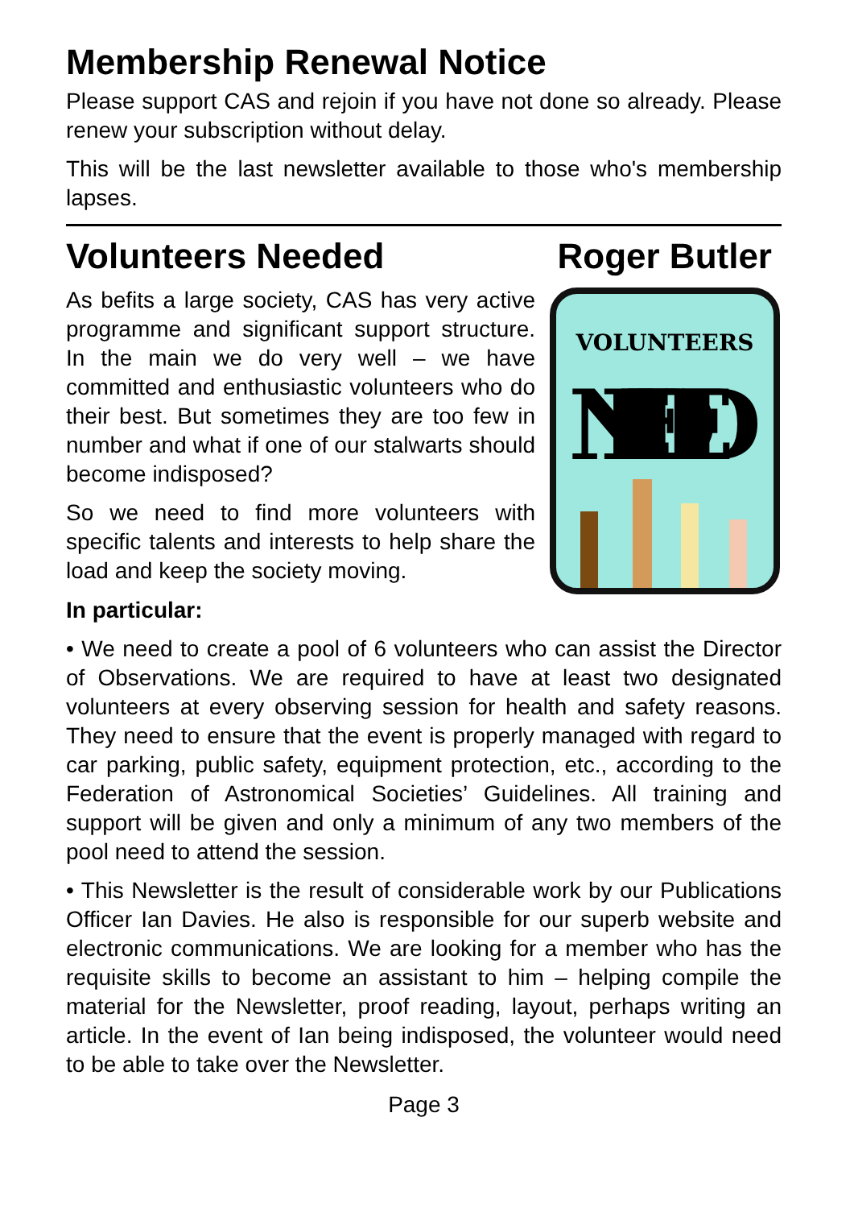Membership Renewal Notice
Please support CAS and rejoin if you have not done so already. Please renew your subscription without delay.
This will be the last newsletter available to those who's membership lapses.
Volunteers Needed Roger Butler
As befits a large society, CAS has very active programme and significant support structure. In the main we do very well – we have committed and enthusiastic volunteers who do their best. But sometimes they are too few in number and what if one of our stalwarts should become indisposed?
So we need to find more volunteers with specific talents and interests to help share the load and keep the society moving.
VOLUNTEERS
NEEDED
In particular:
• We need to create a pool of 6 volunteers who can assist the Director of Observations. We are required to have at least two designated volunteers at every observing session for health and safety reasons. They need to ensure that the event is properly managed with regard to car parking, public safety, equipment protection, etc., according to the Federation of Astronomical Societies’ Guidelines. All training and support will be given and only a minimum of any two members of the pool need to attend the session.
• This Newsletter is the result of considerable work by our Publications Officer Ian Davies. He also is responsible for our superb website and electronic communications. We are looking for a member who has the requisite skills to become an assistant to him – helping compile the material for the Newsletter, proof reading, layout, perhaps writing an article. In the event of Ian being indisposed, the volunteer would need to be able to take over the Newsletter.
Page 3